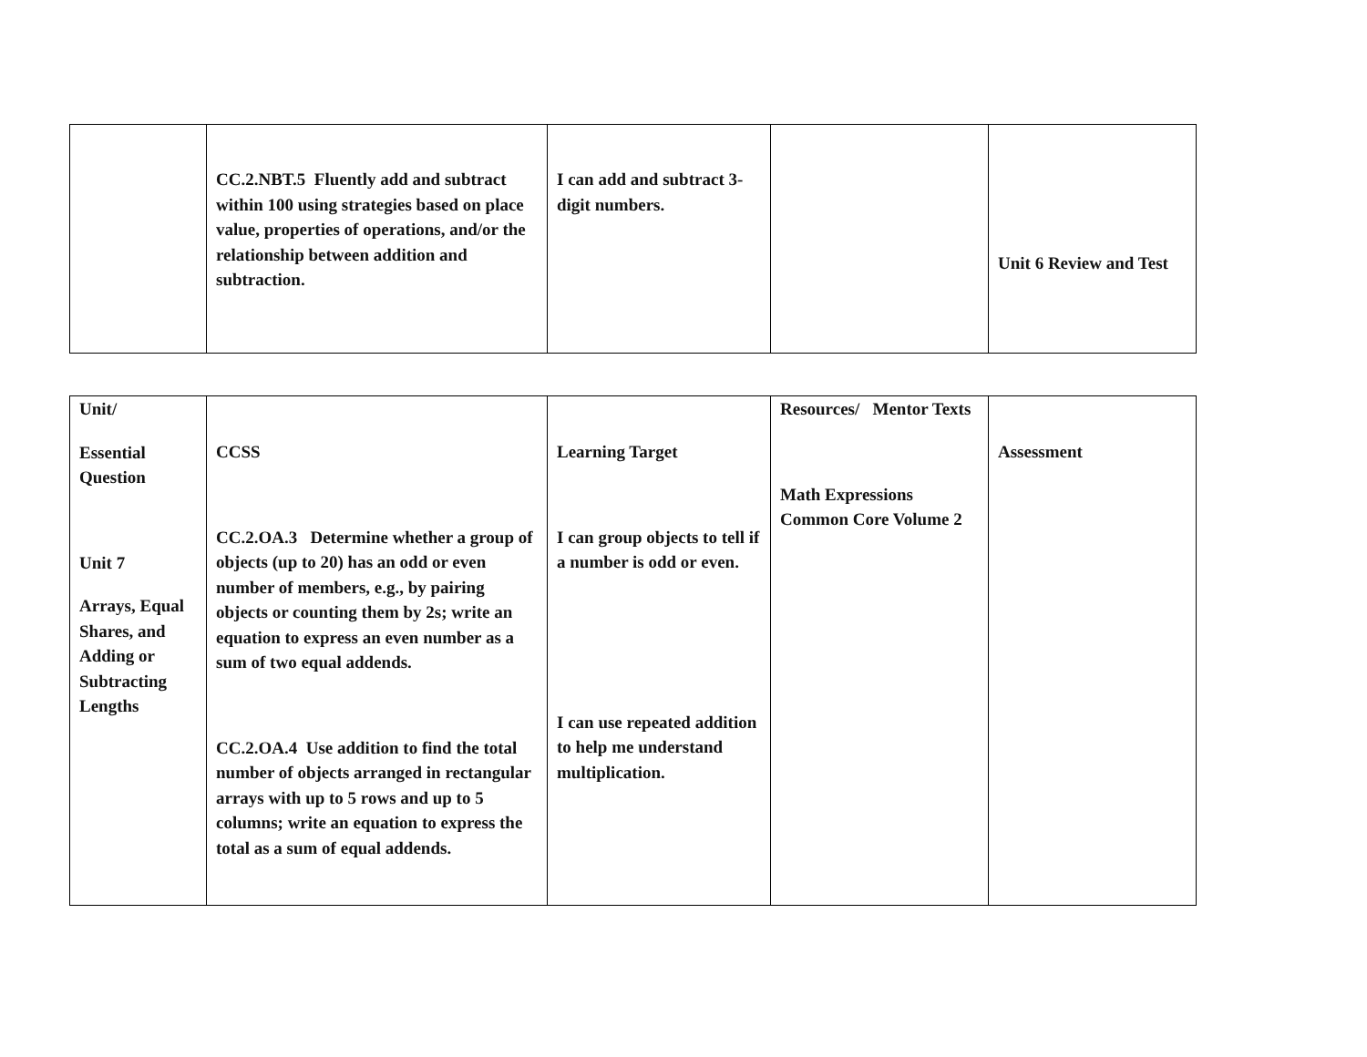| | CC.2.NBT.5 Fluently add and subtract within 100 using strategies based on place value, properties of operations, and/or the relationship between addition and subtraction. | I can add and subtract 3-digit numbers. | | Unit 6 Review and Test |
| Unit/ Essential Question Unit 7 Arrays, Equal Shares, and Adding or Subtracting Lengths | CCSS CC.2.OA.3 Determine whether a group of objects (up to 20) has an odd or even number of members, e.g., by pairing objects or counting them by 2s; write an equation to express an even number as a sum of two equal addends. CC.2.OA.4 Use addition to find the total number of objects arranged in rectangular arrays with up to 5 rows and up to 5 columns; write an equation to express the total as a sum of equal addends. | Learning Target I can group objects to tell if a number is odd or even. I can use repeated addition to help me understand multiplication. | Resources/ Mentor Texts Math Expressions Common Core Volume 2 | Assessment |